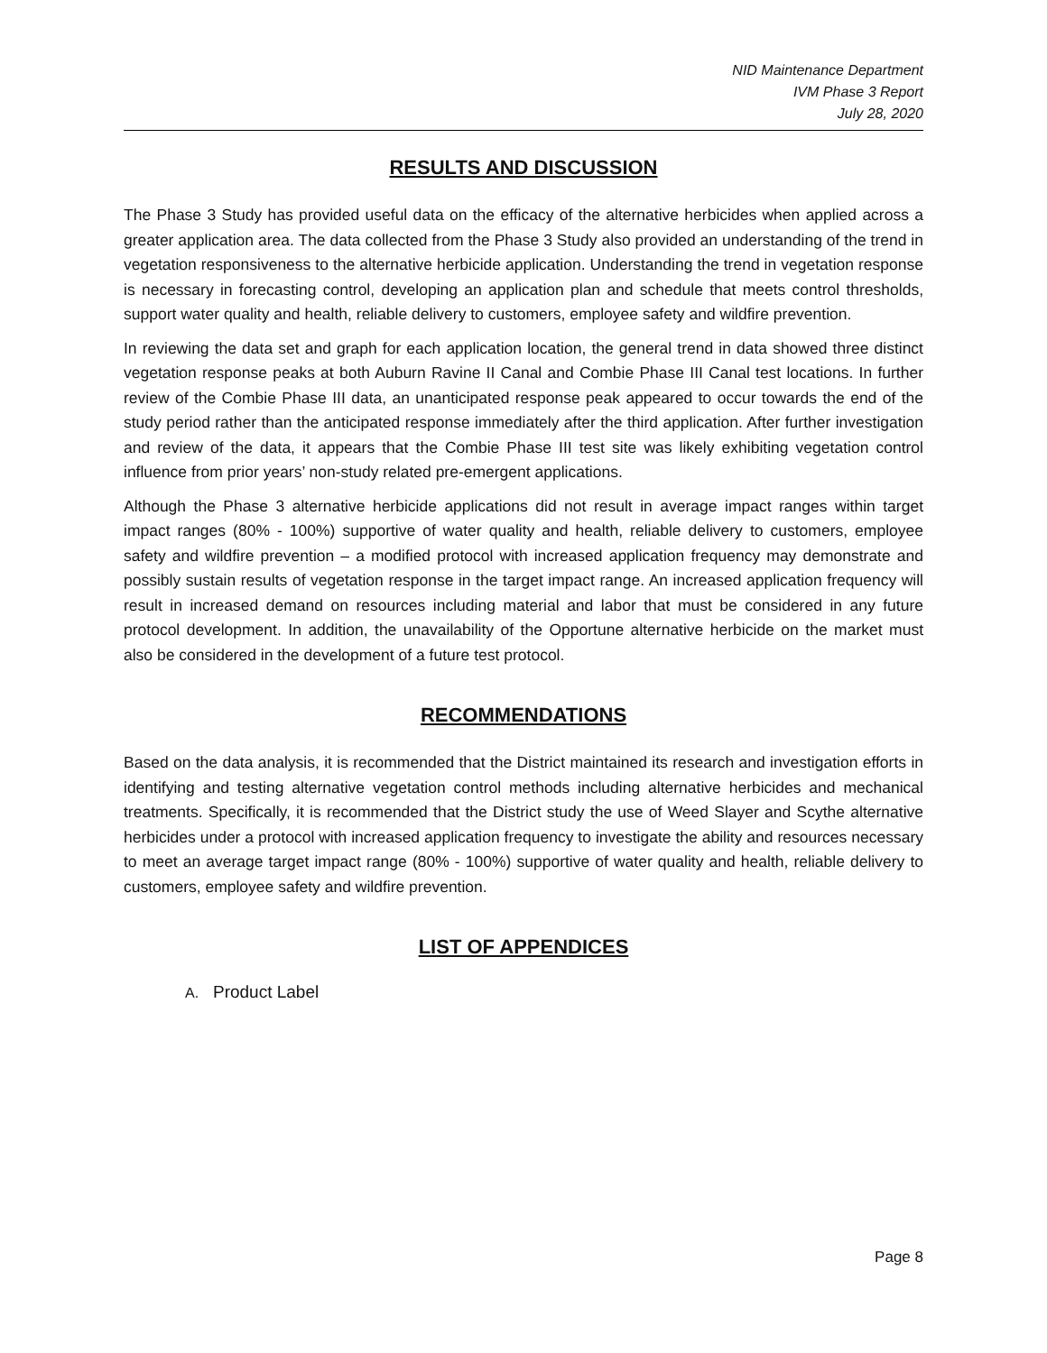NID Maintenance Department
IVM Phase 3 Report
July 28, 2020
RESULTS AND DISCUSSION
The Phase 3 Study has provided useful data on the efficacy of the alternative herbicides when applied across a greater application area. The data collected from the Phase 3 Study also provided an understanding of the trend in vegetation responsiveness to the alternative herbicide application. Understanding the trend in vegetation response is necessary in forecasting control, developing an application plan and schedule that meets control thresholds, support water quality and health, reliable delivery to customers, employee safety and wildfire prevention.
In reviewing the data set and graph for each application location, the general trend in data showed three distinct vegetation response peaks at both Auburn Ravine II Canal and Combie Phase III Canal test locations. In further review of the Combie Phase III data, an unanticipated response peak appeared to occur towards the end of the study period rather than the anticipated response immediately after the third application. After further investigation and review of the data, it appears that the Combie Phase III test site was likely exhibiting vegetation control influence from prior years’ non-study related pre-emergent applications.
Although the Phase 3 alternative herbicide applications did not result in average impact ranges within target impact ranges (80% - 100%) supportive of water quality and health, reliable delivery to customers, employee safety and wildfire prevention – a modified protocol with increased application frequency may demonstrate and possibly sustain results of vegetation response in the target impact range. An increased application frequency will result in increased demand on resources including material and labor that must be considered in any future protocol development. In addition, the unavailability of the Opportune alternative herbicide on the market must also be considered in the development of a future test protocol.
RECOMMENDATIONS
Based on the data analysis, it is recommended that the District maintained its research and investigation efforts in identifying and testing alternative vegetation control methods including alternative herbicides and mechanical treatments. Specifically, it is recommended that the District study the use of Weed Slayer and Scythe alternative herbicides under a protocol with increased application frequency to investigate the ability and resources necessary to meet an average target impact range (80% - 100%) supportive of water quality and health, reliable delivery to customers, employee safety and wildfire prevention.
LIST OF APPENDICES
A. Product Label
Page 8